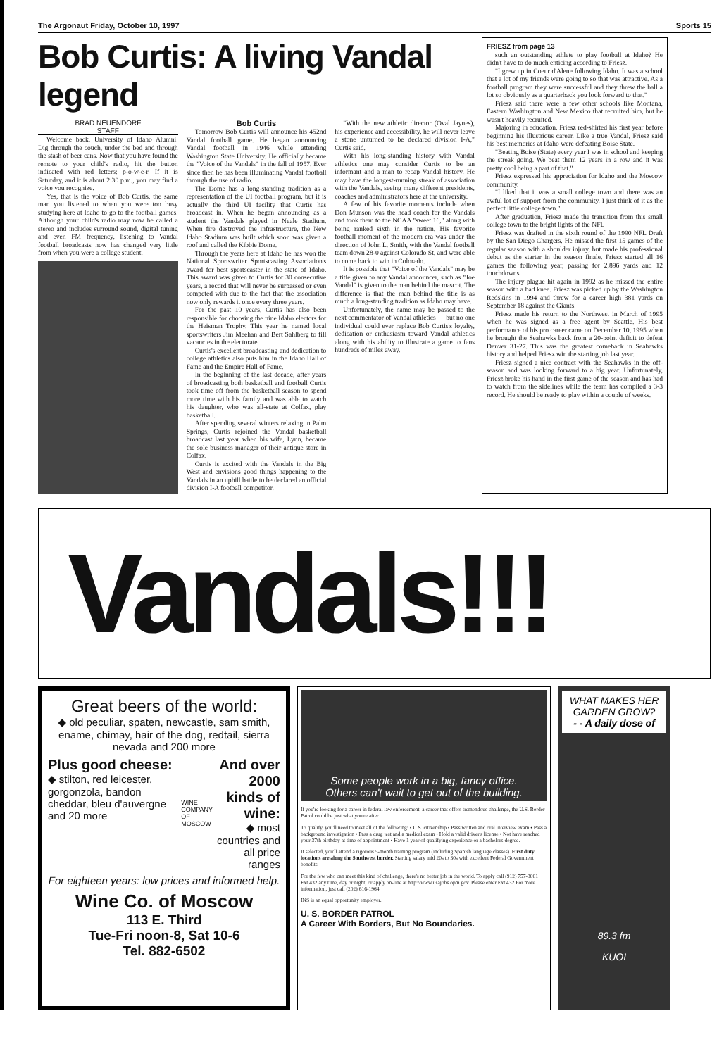The Argonaut Friday, October 10, 1997 Sports 15
Bob Curtis: A living Vandal legend
BRAD NEUENDORF
STAFF
Welcome back, University of Idaho Alumni. Dig through the couch, under the bed and through the stash of beer cans. Now that you have found the remote to your child's radio, hit the button indicated with red letters: p-o-w-e-r. If it is Saturday, and it is about 2:30 p.m., you may find a voice you recognize.
Yes, that is the voice of Bob Curtis, the same man you listened to when you were too busy studying here at Idaho to go to the football games. Although your child's radio may now be called a stereo and includes surround sound, digital tuning and even FM frequency, listening to Vandal football broadcasts now has changed very little from when you were a college student.
Bob Curtis
Tomorrow Bob Curtis will announce his 452nd Vandal football game. He began announcing Vandal football in 1946 while attending Washington State University. He officially became the "Voice of the Vandals" in the fall of 1957. Ever since then he has been illuminating Vandal football through the use of radio.
The Dome has a long-standing tradition as a representation of the UI football program, but it is actually the third UI facility that Curtis has broadcast in. When he began announcing as a student the Vandals played in Neale Stadium. When fire destroyed the infrastructure, the New Idaho Stadium was built which soon was given a roof and called the Kibbie Dome.
Through the years here at Idaho he has won the National Sportswriter Sportscasting Association's award for best sportscaster in the state of Idaho. This award was given to Curtis for 30 consecutive years, a record that will never be surpassed or even competed with due to the fact that the association now only rewards it once every three years.
For the past 10 years, Curtis has also been responsible for choosing the nine Idaho electors for the Heisman Trophy. This year he named local sportswriters Jim Meehan and Bert Sahlberg to fill vacancies in the electorate.
Curtis's excellent broadcasting and dedication to college athletics also puts him in the Idaho Hall of Fame and the Empire Hall of Fame.
In the beginning of the last decade, after years of broadcasting both basketball and football Curtis took time off from the basketball season to spend more time with his family and was able to watch his daughter, who was all-state at Colfax, play basketball.
After spending several winters relaxing in Palm Springs, Curtis rejoined the Vandal basketball broadcast last year when his wife, Lynn, became the sole business manager of their antique store in Colfax.
Curtis is excited with the Vandals in the Big West and envisions good things happening to the Vandals in an uphill battle to be declared an official division I-A football competitor.
"With the new athletic director (Oval Jaynes), his experience and accessibility, he will never leave a stone unturned to be declared division I-A," Curtis said.
With his long-standing history with Vandal athletics one may consider Curtis to be an informant and a man to recap Vandal history. He may have the longest-running streak of association with the Vandals, seeing many different presidents, coaches and administrators here at the university.
A few of his favorite moments include when Don Munson was the head coach for the Vandals and took them to the NCAA "sweet 16," along with being ranked sixth in the nation. His favorite football moment of the modern era was under the direction of John L. Smith, with the Vandal football team down 28-0 against Colorado St. and were able to come back to win in Colorado.
It is possible that "Voice of the Vandals" may be a title given to any Vandal announcer, such as "Joe Vandal" is given to the man behind the mascot. The difference is that the man behind the title is as much a long-standing tradition as Idaho may have.
Unfortunately, the name may be passed to the next commentator of Vandal athletics — but no one individual could ever replace Bob Curtis's loyalty, dedication or enthusiasm toward Vandal athletics along with his ability to illustrate a game to fans hundreds of miles away.
FRIESZ from page 13
such an outstanding athlete to play football at Idaho? He didn't have to do much enticing according to Friesz.
"I grew up in Coeur d'Alene following Idaho. It was a school that a lot of my friends were going to so that was attractive. As a football program they were successful and they threw the ball a lot so obviously as a quarterback you look forward to that."
Friesz said there were a few other schools like Montana, Eastern Washington and New Mexico that recruited him, but he wasn't heavily recruited.
Majoring in education, Friesz red-shirted his first year before beginning his illustrious career. Like a true Vandal, Friesz said his best memories at Idaho were defeating Boise State.
"Beating Boise (State) every year I was in school and keeping the streak going. We beat them 12 years in a row and it was pretty cool being a part of that."
Friesz expressed his appreciation for Idaho and the Moscow community.
"I liked that it was a small college town and there was an awful lot of support from the community. I just think of it as the perfect little college town."
After graduation, Friesz made the transition from this small college town to the bright lights of the NFL
Friesz was drafted in the sixth round of the 1990 NFL Draft by the San Diego Chargers. He missed the first 15 games of the regular season with a shoulder injury, but made his professional debut as the starter in the season finale. Friesz started all 16 games the following year, passing for 2,896 yards and 12 touchdowns.
The injury plague hit again in 1992 as he missed the entire season with a bad knee. Friesz was picked up by the Washington Redskins in 1994 and threw for a career high 381 yards on September 18 against the Giants.
Friesz made his return to the Northwest in March of 1995 when he was signed as a free agent by Seattle. His best performance of his pro career came on December 10, 1995 when he brought the Seahawks back from a 20-point deficit to defeat Denver 31-27. This was the greatest comeback in Seahawks history and helped Friesz win the starting job last year.
Friesz signed a nice contract with the Seahawks in the off-season and was looking forward to a big year. Unfortunately, Friesz broke his hand in the first game of the season and has had to watch from the sidelines while the team has compiled a 3-3 record. He should be ready to play within a couple of weeks.
Vandals!!!
Great beers of the world:
◆ old peculiar, spaten, newcastle, sam smith, ename, chimay, hair of the dog, redtail, sierra nevada and 200 more
Plus good cheese:
◆ stilton, red leicester, gorgonzola, bandon cheddar, bleu d'auvergne and 20 more
WINE COMPANY OF MOSCOW
And over 2000 kinds of wine:
◆ most countries and all price ranges
For eighteen years: low prices and informed help.
Wine Co. of Moscow
113 E. Third
Tue-Fri noon-8, Sat 10-6
Tel. 882-6502
Some people work in a big, fancy office.
Others can't wait to get out of the building.
If you're looking for a career in federal law enforcement, a career that offers tremendous challenge, the U.S. Border Patrol could be just what you're after.
To qualify, you'll need to meet all of the following: • U.S. citizenship • Pass written and oral interview exam • Pass a background investigation • Pass a drug test and a medical exam • Hold a valid driver's license • Not have reached your 37th birthday at time of appointment • Have 1 year of qualifying experience or a bachelors degree.
If selected, you'll attend a rigorous 5-month training program (including Spanish language classes). First duty locations are along the Southwest border. Starting salary mid 20s to 30s with excellent Federal Government benefits
For the few who can meet this kind of challenge, there's no better job in the world. To apply call (912) 757-3001 Ext.432 any time, day or night, or apply on-line at http://www.usajobs.opm.gov. Please enter Ext.432 For more information, just call (202) 616-1964.
INS is an equal opportunity employer.
U. S. BORDER PATROL
A Career With Borders, But No Boundaries.
WHAT MAKES HER GARDEN GROW?
- - A daily dose of
89.3 fm
KUOI